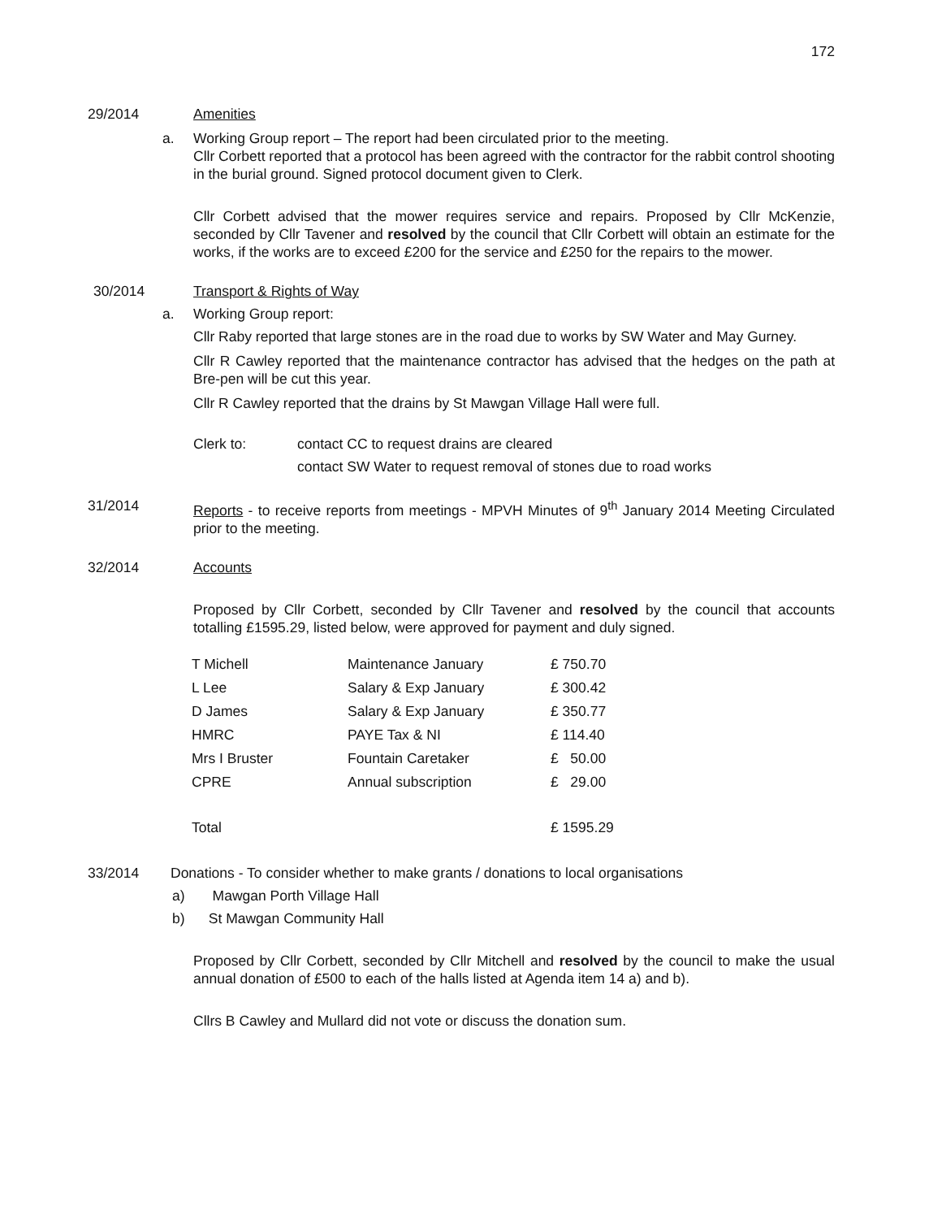172
29/2014 Amenities
a. Working Group report – The report had been circulated prior to the meeting.
Cllr Corbett reported that a protocol has been agreed with the contractor for the rabbit control shooting in the burial ground. Signed protocol document given to Clerk.
Cllr Corbett advised that the mower requires service and repairs. Proposed by Cllr McKenzie, seconded by Cllr Tavener and resolved by the council that Cllr Corbett will obtain an estimate for the works, if the works are to exceed £200 for the service and £250 for the repairs to the mower.
30/2014 Transport & Rights of Way
a. Working Group report:
Cllr Raby reported that large stones are in the road due to works by SW Water and May Gurney.
Cllr R Cawley reported that the maintenance contractor has advised that the hedges on the path at Bre-pen will be cut this year.
Cllr R Cawley reported that the drains by St Mawgan Village Hall were full.
Clerk to: contact CC to request drains are cleared
contact SW Water to request removal of stones due to road works
31/2014 Reports - to receive reports from meetings - MPVH Minutes of 9<sup>th</sup> January 2014 Meeting Circulated prior to the meeting.
32/2014 Accounts
Proposed by Cllr Corbett, seconded by Cllr Tavener and resolved by the council that accounts totalling £1595.29, listed below, were approved for payment and duly signed.
| T Michell | Maintenance January | £ 750.70 |
| L Lee | Salary & Exp January | £ 300.42 |
| D James | Salary & Exp January | £ 350.77 |
| HMRC | PAYE Tax & NI | £ 114.40 |
| Mrs I Bruster | Fountain Caretaker | £ 50.00 |
| CPRE | Annual subscription | £ 29.00 |
| Total | | £ 1595.29 |
33/2014 Donations - To consider whether to make grants / donations to local organisations
a) Mawgan Porth Village Hall
b) St Mawgan Community Hall
Proposed by Cllr Corbett, seconded by Cllr Mitchell and resolved by the council to make the usual annual donation of £500 to each of the halls listed at Agenda item 14 a) and b).
Cllrs B Cawley and Mullard did not vote or discuss the donation sum.